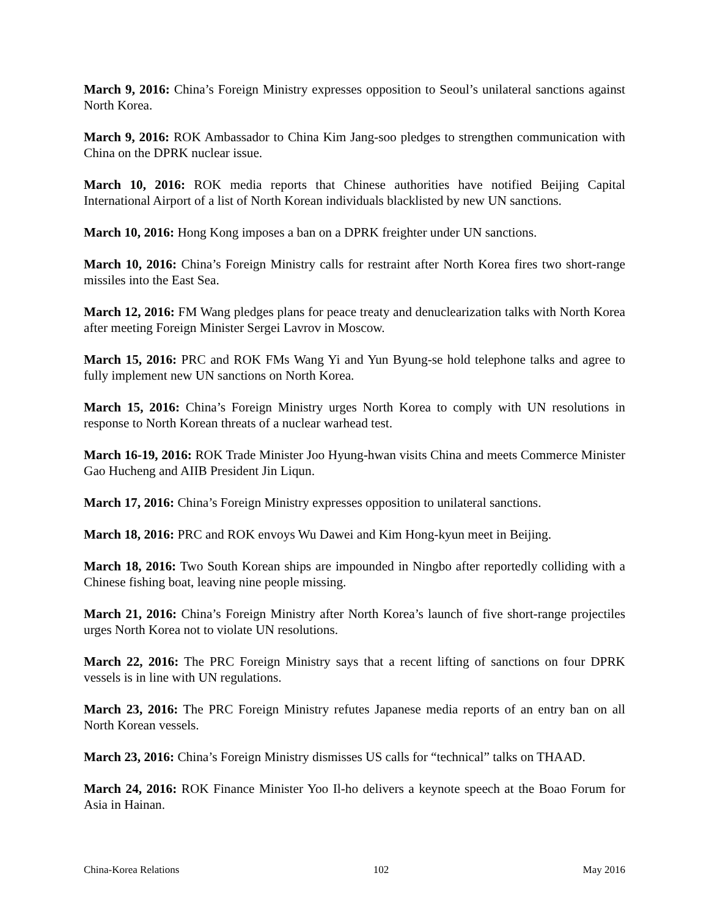March 9, 2016: China’s Foreign Ministry expresses opposition to Seoul’s unilateral sanctions against North Korea.
March 9, 2016: ROK Ambassador to China Kim Jang-soo pledges to strengthen communication with China on the DPRK nuclear issue.
March 10, 2016: ROK media reports that Chinese authorities have notified Beijing Capital International Airport of a list of North Korean individuals blacklisted by new UN sanctions.
March 10, 2016: Hong Kong imposes a ban on a DPRK freighter under UN sanctions.
March 10, 2016: China’s Foreign Ministry calls for restraint after North Korea fires two short-range missiles into the East Sea.
March 12, 2016: FM Wang pledges plans for peace treaty and denuclearization talks with North Korea after meeting Foreign Minister Sergei Lavrov in Moscow.
March 15, 2016: PRC and ROK FMs Wang Yi and Yun Byung-se hold telephone talks and agree to fully implement new UN sanctions on North Korea.
March 15, 2016: China’s Foreign Ministry urges North Korea to comply with UN resolutions in response to North Korean threats of a nuclear warhead test.
March 16-19, 2016: ROK Trade Minister Joo Hyung-hwan visits China and meets Commerce Minister Gao Hucheng and AIIB President Jin Liqun.
March 17, 2016: China’s Foreign Ministry expresses opposition to unilateral sanctions.
March 18, 2016: PRC and ROK envoys Wu Dawei and Kim Hong-kyun meet in Beijing.
March 18, 2016: Two South Korean ships are impounded in Ningbo after reportedly colliding with a Chinese fishing boat, leaving nine people missing.
March 21, 2016: China’s Foreign Ministry after North Korea’s launch of five short-range projectiles urges North Korea not to violate UN resolutions.
March 22, 2016: The PRC Foreign Ministry says that a recent lifting of sanctions on four DPRK vessels is in line with UN regulations.
March 23, 2016: The PRC Foreign Ministry refutes Japanese media reports of an entry ban on all North Korean vessels.
March 23, 2016: China’s Foreign Ministry dismisses US calls for “technical” talks on THAAD.
March 24, 2016: ROK Finance Minister Yoo Il-ho delivers a keynote speech at the Boao Forum for Asia in Hainan.
China-Korea Relations 102 May 2016